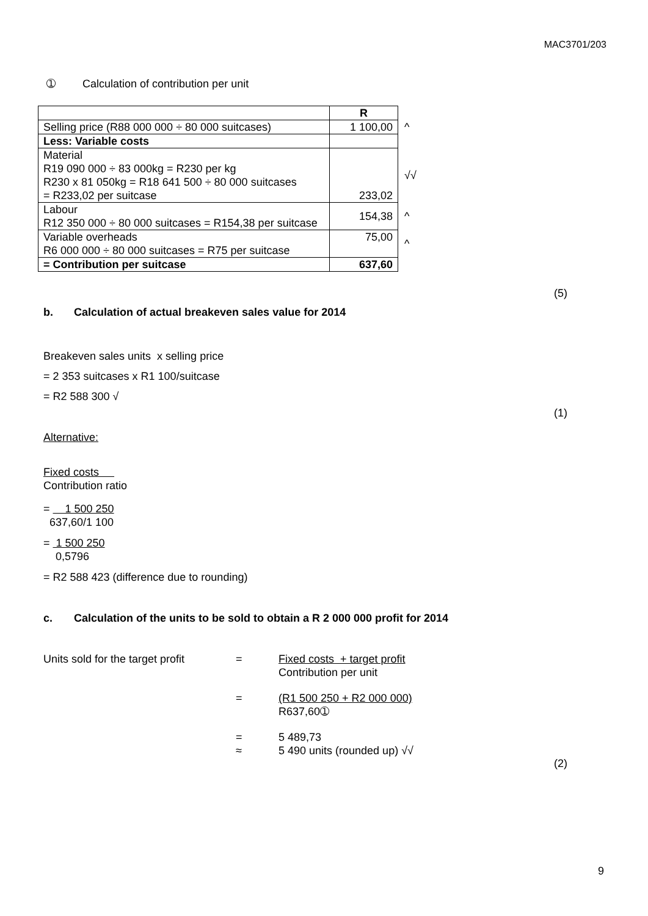MAC3701/203
➀ Calculation of contribution per unit
| | R | |
| Selling price (R88 000 000 ÷ 80 000 suitcases) | 1 100,00 | ^ |
| Less: Variable costs | | |
| Material R19 090 000 ÷ 83 000kg = R230 per kg R230 x 81 050kg = R18 641 500 ÷ 80 000 suitcases = R233,02 per suitcase | 233,02 | √√ |
| Labour R12 350 000 ÷ 80 000 suitcases = R154,38 per suitcase | 154,38 | ^ |
| Variable overheads R6 000 000 ÷ 80 000 suitcases = R75 per suitcase | 75,00 | ^ |
| = Contribution per suitcase | 637,60 | |
(5)
b. Calculation of actual breakeven sales value for 2014
Breakeven sales units x selling price
= 2 353 suitcases x R1 100/suitcase
= R2 588 300 √
(1)
Alternative:
Fixed costs
Contribution ratio
= 1 500 250
637,60/1 100
= 1 500 250
0,5796
= R2 588 423 (difference due to rounding)
c. Calculation of the units to be sold to obtain a R 2 000 000 profit for 2014
Units sold for the target profit = Fixed costs + target profit
Contribution per unit
= (R1 500 250 + R2 000 000)
R637,60➀
=
≈ 5 489,73
5 490 units (rounded up) √√
(2)
9